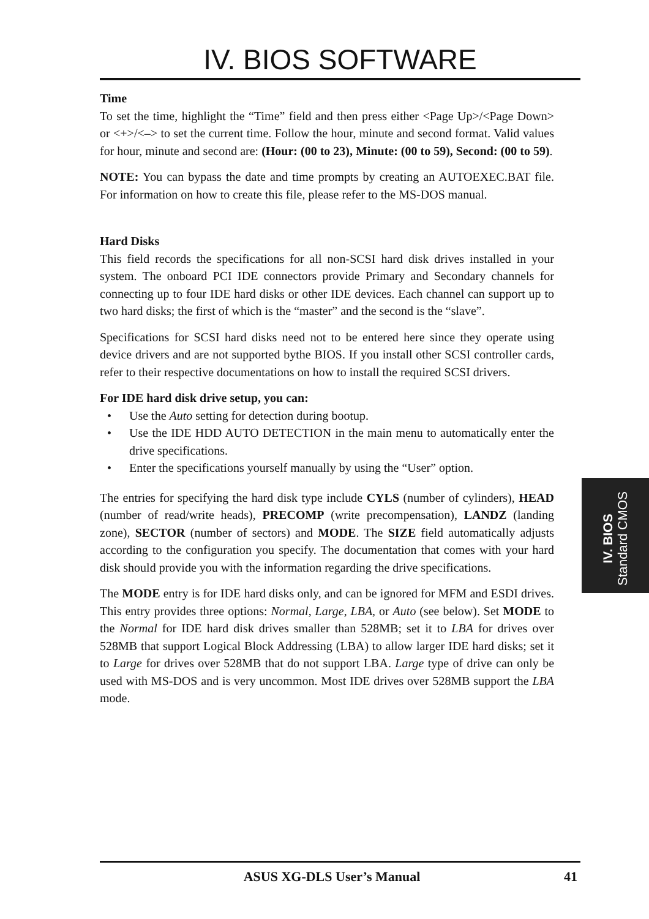IV. BIOS SOFTWARE
Time
To set the time, highlight the “Time” field and then press either <Page Up>/<Page Down> or <+>/<–> to set the current time. Follow the hour, minute and second format. Valid values for hour, minute and second are: (Hour: (00 to 23), Minute: (00 to 59), Second: (00 to 59).
NOTE: You can bypass the date and time prompts by creating an AUTOEXEC.BAT file. For information on how to create this file, please refer to the MS-DOS manual.
Hard Disks
This field records the specifications for all non-SCSI hard disk drives installed in your system. The onboard PCI IDE connectors provide Primary and Secondary channels for connecting up to four IDE hard disks or other IDE devices. Each channel can support up to two hard disks; the first of which is the “master” and the second is the “slave”.
Specifications for SCSI hard disks need not to be entered here since they operate using device drivers and are not supported bythe BIOS. If you install other SCSI controller cards, refer to their respective documentations on how to install the required SCSI drivers.
For IDE hard disk drive setup, you can:
• Use the Auto setting for detection during bootup.
• Use the IDE HDD AUTO DETECTION in the main menu to automatically enter the drive specifications.
• Enter the specifications yourself manually by using the “User” option.
The entries for specifying the hard disk type include CYLS (number of cylinders), HEAD (number of read/write heads), PRECOMP (write precompensation), LANDZ (landing zone), SECTOR (number of sectors) and MODE. The SIZE field automatically adjusts according to the configuration you specify. The documentation that comes with your hard disk should provide you with the information regarding the drive specifications.
The MODE entry is for IDE hard disks only, and can be ignored for MFM and ESDI drives. This entry provides three options: Normal, Large, LBA, or Auto (see below). Set MODE to the Normal for IDE hard disk drives smaller than 528MB; set it to LBA for drives over 528MB that support Logical Block Addressing (LBA) to allow larger IDE hard disks; set it to Large for drives over 528MB that do not support LBA. Large type of drive can only be used with MS-DOS and is very uncommon. Most IDE drives over 528MB support the LBA mode.
IV. BIOS
Standard CMOS
ASUS XG-DLS User’s Manual 41